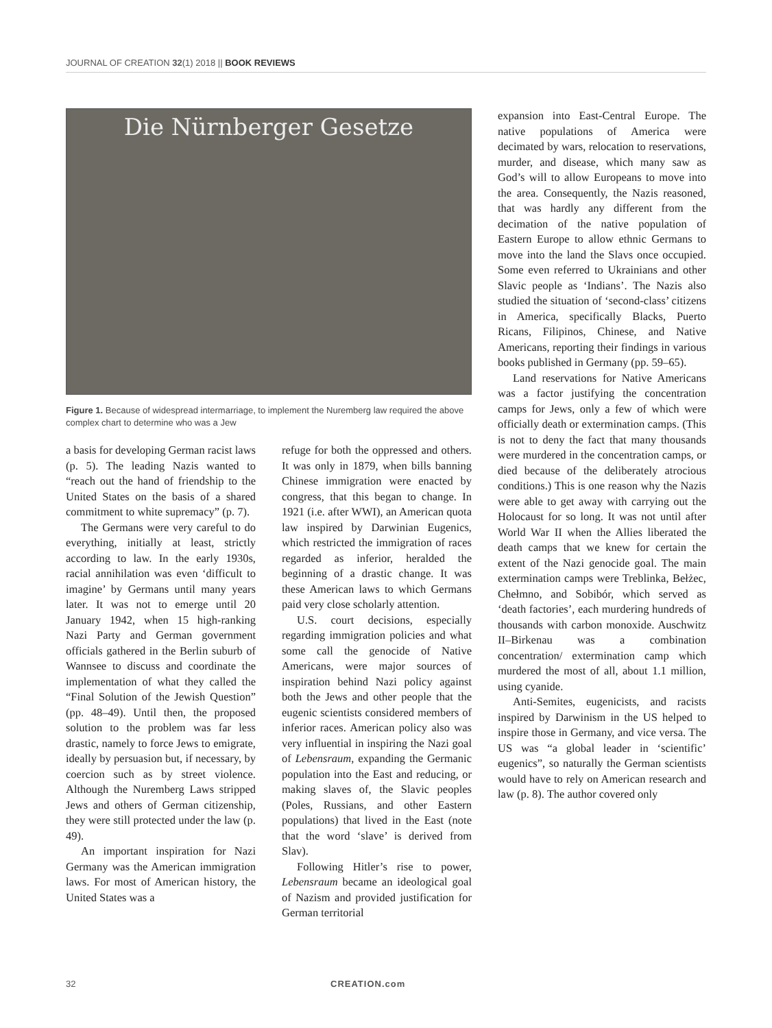JOURNAL OF CREATION 32(1) 2018 || BOOK REVIEWS
Die Nürnberger Gesetze
Figure 1. Because of widespread intermarriage, to implement the Nuremberg law required the above complex chart to determine who was a Jew
a basis for developing German racist laws (p. 5). The leading Nazis wanted to “reach out the hand of friendship to the United States on the basis of a shared commitment to white supremacy” (p. 7).
The Germans were very careful to do everything, initially at least, strictly according to law. In the early 1930s, racial annihilation was even ‘difficult to imagine’ by Germans until many years later. It was not to emerge until 20 January 1942, when 15 high-ranking Nazi Party and German government officials gathered in the Berlin suburb of Wannsee to discuss and coordinate the implementation of what they called the “Final Solution of the Jewish Question” (pp. 48–49). Until then, the proposed solution to the problem was far less drastic, namely to force Jews to emigrate, ideally by persuasion but, if necessary, by coercion such as by street violence. Although the Nuremberg Laws stripped Jews and others of German citizenship, they were still protected under the law (p. 49).
An important inspiration for Nazi Germany was the American immigration laws. For most of American history, the United States was a
refuge for both the oppressed and others. It was only in 1879, when bills banning Chinese immigration were enacted by congress, that this began to change. In 1921 (i.e. after WWI), an American quota law inspired by Darwinian Eugenics, which restricted the immigration of races regarded as inferior, heralded the beginning of a drastic change. It was these American laws to which Germans paid very close scholarly attention.
U.S. court decisions, especially regarding immigration policies and what some call the genocide of Native Americans, were major sources of inspiration behind Nazi policy against both the Jews and other people that the eugenic scientists considered members of inferior races. American policy also was very influential in inspiring the Nazi goal of Lebensraum, expanding the Germanic population into the East and reducing, or making slaves of, the Slavic peoples (Poles, Russians, and other Eastern populations) that lived in the East (note that the word ‘slave’ is derived from Slav).
Following Hitler’s rise to power, Lebensraum became an ideological goal of Nazism and provided justification for German territorial
expansion into East-Central Europe. The native populations of America were decimated by wars, relocation to reservations, murder, and disease, which many saw as God’s will to allow Europeans to move into the area. Consequently, the Nazis reasoned, that was hardly any different from the decimation of the native population of Eastern Europe to allow ethnic Germans to move into the land the Slavs once occupied. Some even referred to Ukrainians and other Slavic people as ‘Indians’. The Nazis also studied the situation of ‘second-class’ citizens in America, specifically Blacks, Puerto Ricans, Filipinos, Chinese, and Native Americans, reporting their findings in various books published in Germany (pp. 59–65).
Land reservations for Native Americans was a factor justifying the concentration camps for Jews, only a few of which were officially death or extermination camps. (This is not to deny the fact that many thousands were murdered in the concentration camps, or died because of the deliberately atrocious conditions.) This is one reason why the Nazis were able to get away with carrying out the Holocaust for so long. It was not until after World War II when the Allies liberated the death camps that we knew for certain the extent of the Nazi genocide goal. The main extermination camps were Treblinka, Bełżec, Chełmno, and Sobibór, which served as ‘death factories’, each murdering hundreds of thousands with carbon monoxide. Auschwitz II–Birkenau was a combination concentration/ extermination camp which murdered the most of all, about 1.1 million, using cyanide.
Anti-Semites, eugenicists, and racists inspired by Darwinism in the US helped to inspire those in Germany, and vice versa. The US was “a global leader in ‘scientific’ eugenics”, so naturally the German scientists would have to rely on American research and law (p. 8). The author covered only
32 CREATION.com